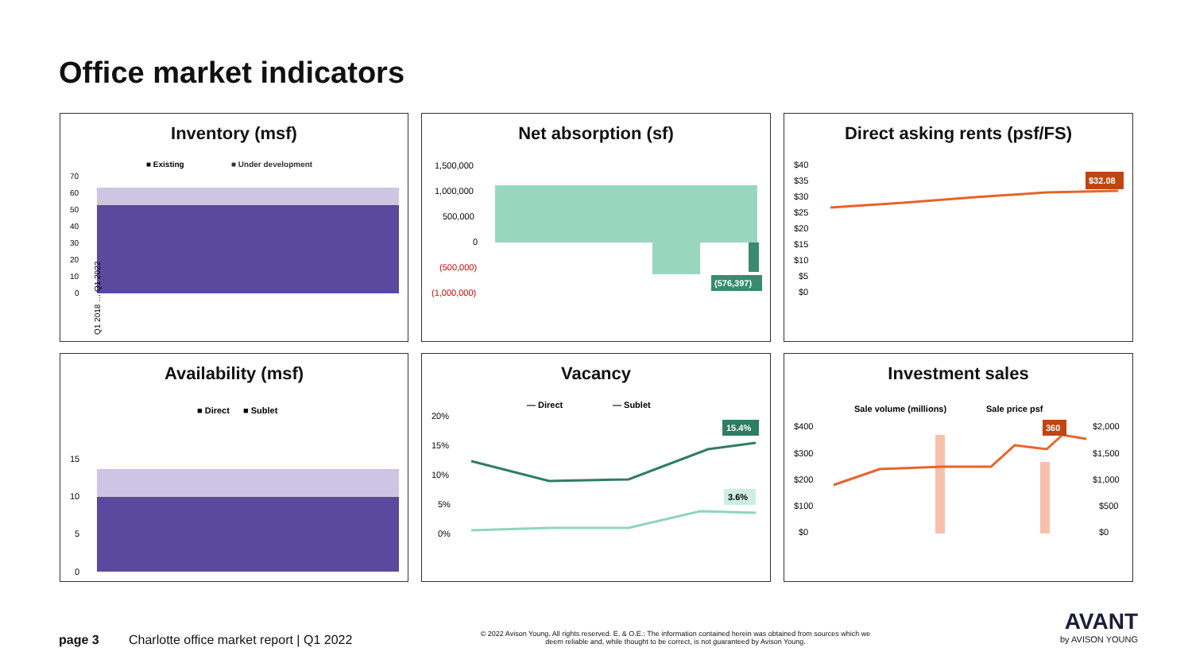Office market indicators
Inventory (msf)
■ Existing
■ Under development
70
60
50
40
30
20
10
0
Q1 2018 … Q1 2022
Net absorption (sf)
1,500,000
1,000,000
500,000
0
(500,000)
(1,000,000)
(576,397)
Direct asking rents (psf/FS)
$40
$35
$30
$25
$20
$15
$10
$5
$0
$32.08
Availability (msf)
■ Direct
■ Sublet
15
10
5
0
Vacancy
— Direct
— Sublet
20%
15%
10%
5%
0%
15.4%
3.6%
Investment sales
Sale volume (millions)
Sale price psf
$400
$300
$200
$100
$0
$2,000
$1,500
$1,000
$500
$0
360
page 3
Charlotte office market report | Q1 2022
© 2022 Avison Young. All rights reserved. E. & O.E.: The information contained herein was obtained from sources which we deem reliable and, while thought to be correct, is not guaranteed by Avison Young.
AVANT
by AVISON YOUNG